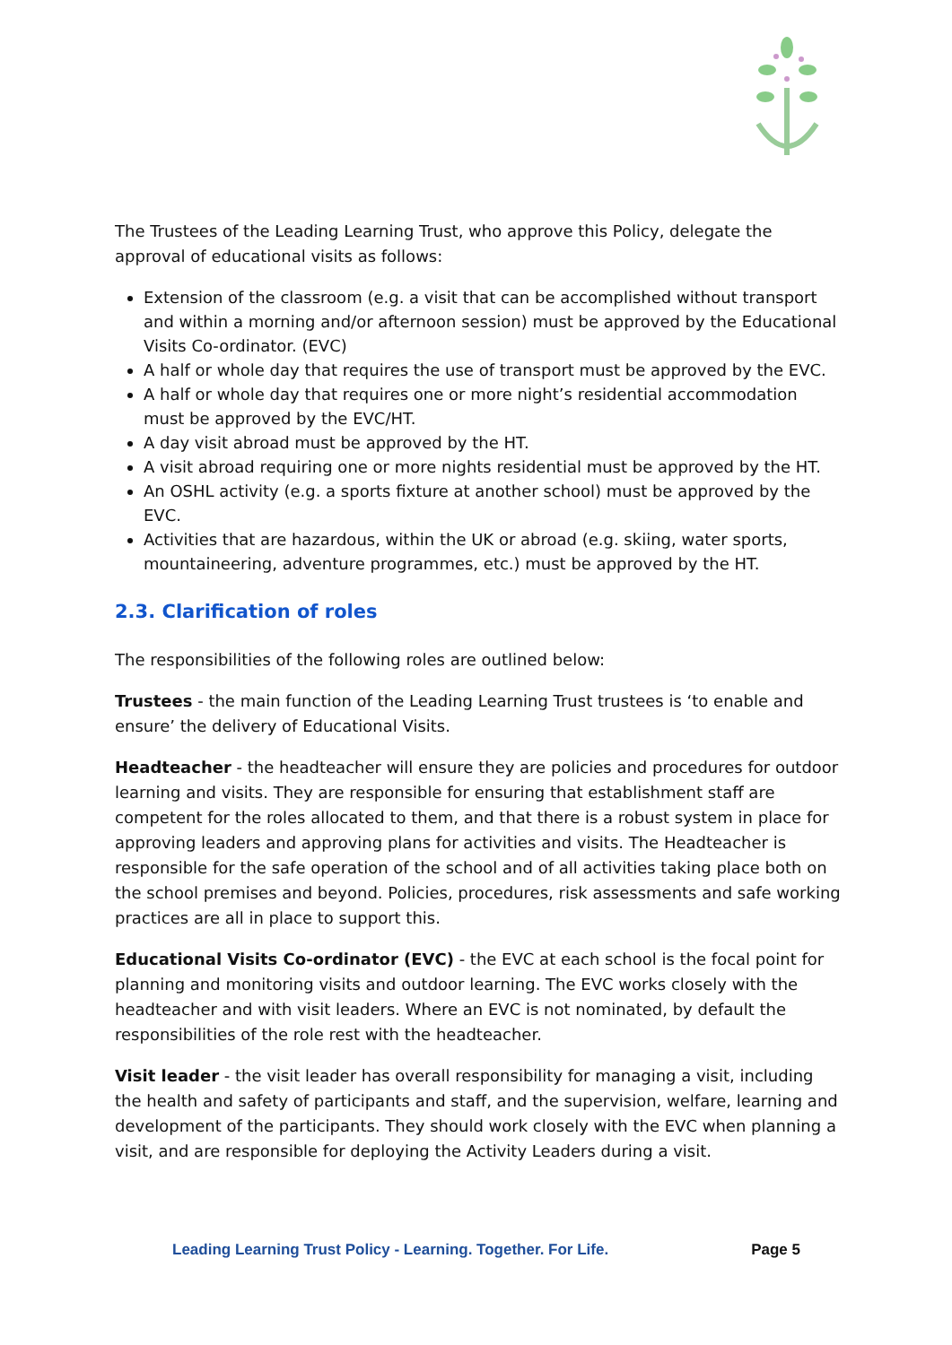The Trustees of the Leading Learning Trust, who approve this Policy, delegate the approval of educational visits as follows:
Extension of the classroom (e.g. a visit that can be accomplished without transport and within a morning and/or afternoon session) must be approved by the Educational Visits Co-ordinator. (EVC)
A half or whole day that requires the use of transport must be approved by the EVC.
A half or whole day that requires one or more night’s residential accommodation must be approved by the EVC/HT.
A day visit abroad must be approved by the HT.
A visit abroad requiring one or more nights residential must be approved by the HT.
An OSHL activity (e.g. a sports fixture at another school) must be approved by the EVC.
Activities that are hazardous, within the UK or abroad (e.g. skiing, water sports, mountaineering, adventure programmes, etc.) must be approved by the HT.
2.3. Clarification of roles
The responsibilities of the following roles are outlined below:
Trustees - the main function of the Leading Learning Trust trustees is ‘to enable and ensure’ the delivery of Educational Visits.
Headteacher - the headteacher will ensure they are policies and procedures for outdoor learning and visits. They are responsible for ensuring that establishment staff are competent for the roles allocated to them, and that there is a robust system in place for approving leaders and approving plans for activities and visits. The Headteacher is responsible for the safe operation of the school and of all activities taking place both on the school premises and beyond. Policies, procedures, risk assessments and safe working practices are all in place to support this.
Educational Visits Co-ordinator (EVC) - the EVC at each school is the focal point for planning and monitoring visits and outdoor learning. The EVC works closely with the headteacher and with visit leaders. Where an EVC is not nominated, by default the responsibilities of the role rest with the headteacher.
Visit leader - the visit leader has overall responsibility for managing a visit, including the health and safety of participants and staff, and the supervision, welfare, learning and development of the participants. They should work closely with the EVC when planning a visit, and are responsible for deploying the Activity Leaders during a visit.
Leading Learning Trust Policy - Learning. Together. For Life. Page 5